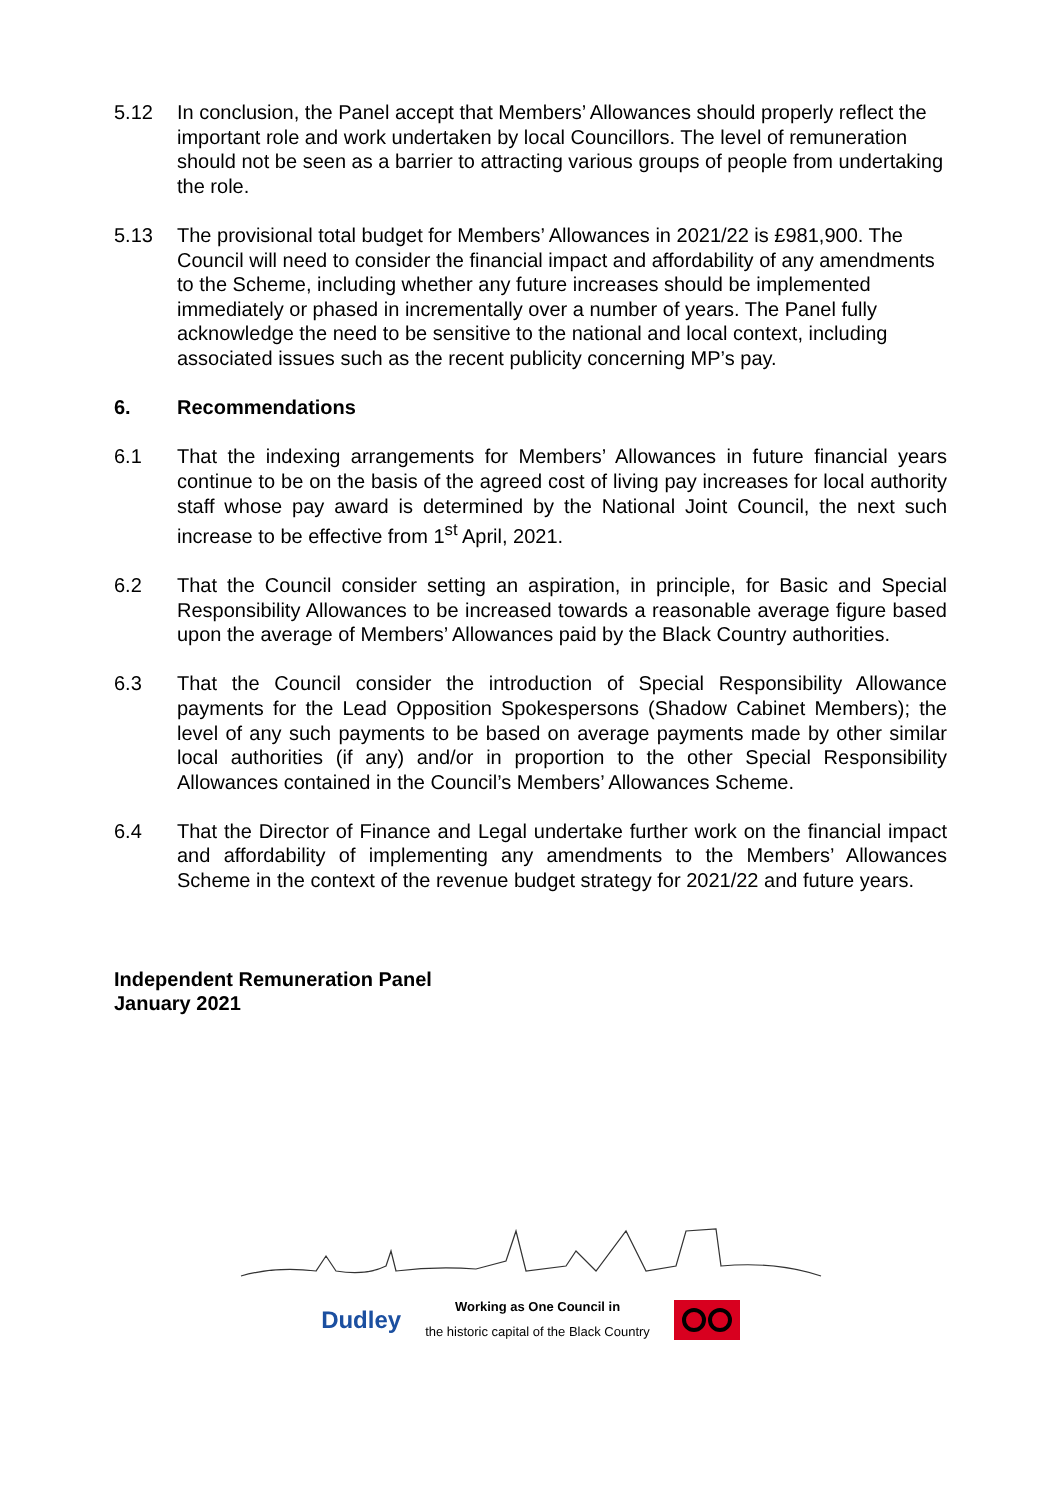5.12 In conclusion, the Panel accept that Members’ Allowances should properly reflect the important role and work undertaken by local Councillors. The level of remuneration should not be seen as a barrier to attracting various groups of people from undertaking the role.
5.13 The provisional total budget for Members’ Allowances in 2021/22 is £981,900. The Council will need to consider the financial impact and affordability of any amendments to the Scheme, including whether any future increases should be implemented immediately or phased in incrementally over a number of years. The Panel fully acknowledge the need to be sensitive to the national and local context, including associated issues such as the recent publicity concerning MP’s pay.
6. Recommendations
6.1 That the indexing arrangements for Members’ Allowances in future financial years continue to be on the basis of the agreed cost of living pay increases for local authority staff whose pay award is determined by the National Joint Council, the next such increase to be effective from 1<sup>st</sup> April, 2021.
6.2 That the Council consider setting an aspiration, in principle, for Basic and Special Responsibility Allowances to be increased towards a reasonable average figure based upon the average of Members’ Allowances paid by the Black Country authorities.
6.3 That the Council consider the introduction of Special Responsibility Allowance payments for the Lead Opposition Spokespersons (Shadow Cabinet Members); the level of any such payments to be based on average payments made by other similar local authorities (if any) and/or in proportion to the other Special Responsibility Allowances contained in the Council’s Members’ Allowances Scheme.
6.4 That the Director of Finance and Legal undertake further work on the financial impact and affordability of implementing any amendments to the Members’ Allowances Scheme in the context of the revenue budget strategy for 2021/22 and future years.
Independent Remuneration Panel
January 2021
Dudley Working as One Council in
the historic capital of the Black Country